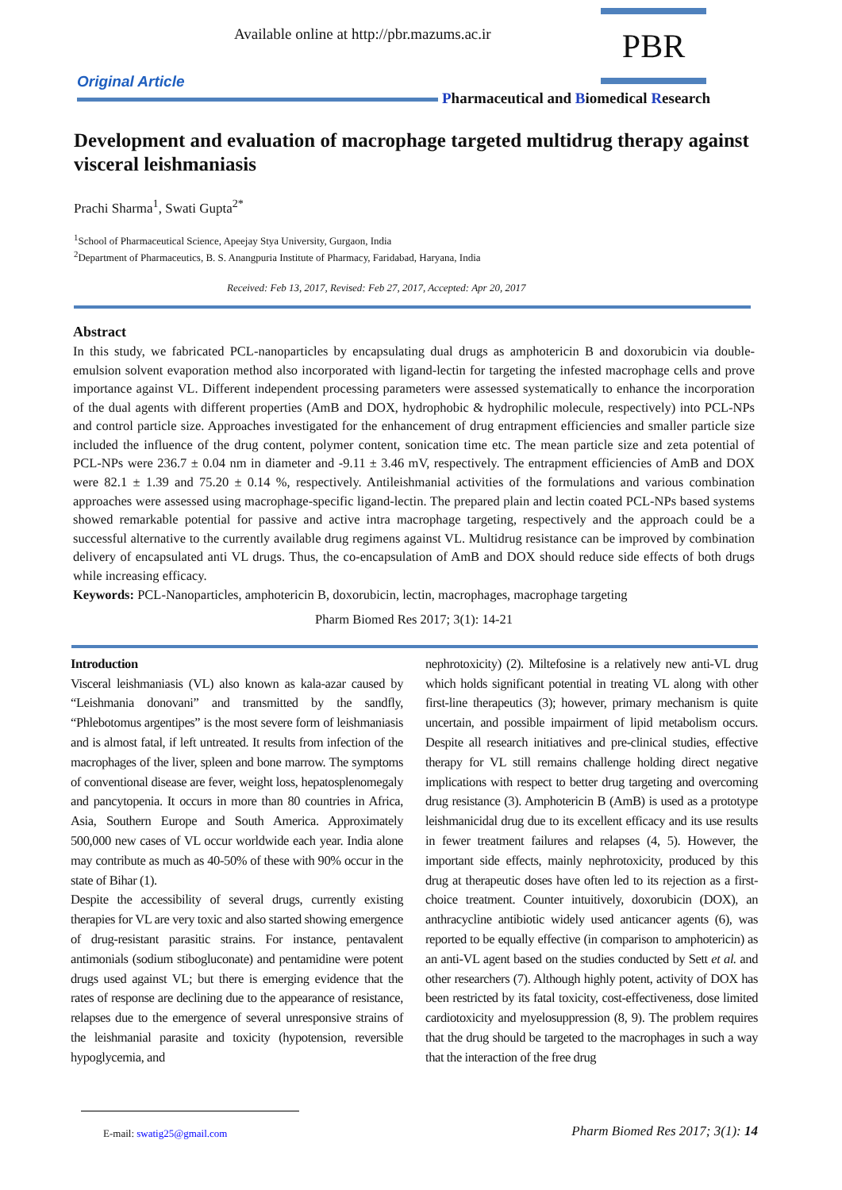Available online at http://pbr.mazums.ac.ir
PBR
Original Article
Pharmaceutical and Biomedical Research
Development and evaluation of macrophage targeted multidrug therapy against visceral leishmaniasis
Prachi Sharma<sup>1</sup>, Swati Gupta<sup>2*</sup>
<sup>1</sup> School of Pharmaceutical Science, Apeejay Stya University, Gurgaon, India
<sup>2</sup> Department of Pharmaceutics, B. S. Anangpuria Institute of Pharmacy, Faridabad, Haryana, India
Received: Feb 13, 2017, Revised: Feb 27, 2017, Accepted: Apr 20, 2017
Abstract
In this study, we fabricated PCL-nanoparticles by encapsulating dual drugs as amphotericin B and doxorubicin via double-emulsion solvent evaporation method also incorporated with ligand-lectin for targeting the infested macrophage cells and prove importance against VL. Different independent processing parameters were assessed systematically to enhance the incorporation of the dual agents with different properties (AmB and DOX, hydrophobic & hydrophilic molecule, respectively) into PCL-NPs and control particle size. Approaches investigated for the enhancement of drug entrapment efficiencies and smaller particle size included the influence of the drug content, polymer content, sonication time etc. The mean particle size and zeta potential of PCL-NPs were 236.7 ± 0.04 nm in diameter and -9.11 ± 3.46 mV, respectively. The entrapment efficiencies of AmB and DOX were 82.1 ± 1.39 and 75.20 ± 0.14 %, respectively. Antileishmanial activities of the formulations and various combination approaches were assessed using macrophage-specific ligand-lectin. The prepared plain and lectin coated PCL-NPs based systems showed remarkable potential for passive and active intra macrophage targeting, respectively and the approach could be a successful alternative to the currently available drug regimens against VL. Multidrug resistance can be improved by combination delivery of encapsulated anti VL drugs. Thus, the co-encapsulation of AmB and DOX should reduce side effects of both drugs while increasing efficacy.
Keywords: PCL-Nanoparticles, amphotericin B, doxorubicin, lectin, macrophages, macrophage targeting
Pharm Biomed Res 2017; 3(1): 14-21
Introduction
Visceral leishmaniasis (VL) also known as kala-azar caused by “Leishmania donovani” and transmitted by the sandfly, “Phlebotomus argentipes” is the most severe form of leishmaniasis and is almost fatal, if left untreated. It results from infection of the macrophages of the liver, spleen and bone marrow. The symptoms of conventional disease are fever, weight loss, hepatosplenomegaly and pancytopenia. It occurs in more than 80 countries in Africa, Asia, Southern Europe and South America. Approximately 500,000 new cases of VL occur worldwide each year. India alone may contribute as much as 40-50% of these with 90% occur in the state of Bihar (1).
Despite the accessibility of several drugs, currently existing therapies for VL are very toxic and also started showing emergence of drug-resistant parasitic strains. For instance, pentavalent antimonials (sodium stibogluconate) and pentamidine were potent drugs used against VL; but there is emerging evidence that the rates of response are declining due to the appearance of resistance, relapses due to the emergence of several unresponsive strains of the leishmanial parasite and toxicity (hypotension, reversible hypoglycemia, and
nephrotoxicity) (2). Miltefosine is a relatively new anti-VL drug which holds significant potential in treating VL along with other first-line therapeutics (3); however, primary mechanism is quite uncertain, and possible impairment of lipid metabolism occurs. Despite all research initiatives and pre-clinical studies, effective therapy for VL still remains challenge holding direct negative implications with respect to better drug targeting and overcoming drug resistance (3). Amphotericin B (AmB) is used as a prototype leishmanicidal drug due to its excellent efficacy and its use results in fewer treatment failures and relapses (4, 5). However, the important side effects, mainly nephrotoxicity, produced by this drug at therapeutic doses have often led to its rejection as a first-choice treatment. Counter intuitively, doxorubicin (DOX), an anthracycline antibiotic widely used anticancer agents (6), was reported to be equally effective (in comparison to amphotericin) as an anti-VL agent based on the studies conducted by Sett et al. and other researchers (7). Although highly potent, activity of DOX has been restricted by its fatal toxicity, cost-effectiveness, dose limited cardiotoxicity and myelosuppression (8, 9). The problem requires that the drug should be targeted to the macrophages in such a way that the interaction of the free drug
E-mail: swatig25@gmail.com
Pharm Biomed Res 2017; 3(1): 14